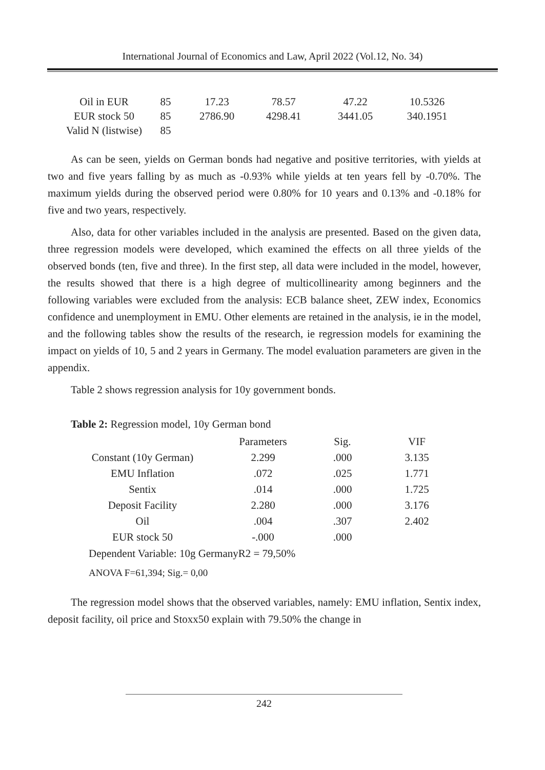International Journal of Economics and Law, April 2022 (Vol.12, No. 34)
| Oil in EUR | 85 | 17.23 | 78.57 | 47.22 | 10.5326 |
| EUR stock 50 | 85 | 2786.90 | 4298.41 | 3441.05 | 340.1951 |
| Valid N (listwise) | 85 | | | | |
As can be seen, yields on German bonds had negative and positive territories, with yields at two and five years falling by as much as -0.93% while yields at ten years fell by -0.70%. The maximum yields during the observed period were 0.80% for 10 years and 0.13% and -0.18% for five and two years, respectively.
Also, data for other variables included in the analysis are presented. Based on the given data, three regression models were developed, which examined the effects on all three yields of the observed bonds (ten, five and three). In the first step, all data were included in the model, however, the results showed that there is a high degree of multicollinearity among beginners and the following variables were excluded from the analysis: ECB balance sheet, ZEW index, Economics confidence and unemployment in EMU. Other elements are retained in the analysis, ie in the model, and the following tables show the results of the research, ie regression models for examining the impact on yields of 10, 5 and 2 years in Germany. The model evaluation parameters are given in the appendix.
Table 2 shows regression analysis for 10y government bonds.
Table 2: Regression model, 10y German bond
| | Parameters | Sig. | VIF |
| --- | --- | --- | --- |
| Constant (10y German) | 2.299 | .000 | 3.135 |
| EMU Inflation | .072 | .025 | 1.771 |
| Sentix | .014 | .000 | 1.725 |
| Deposit Facility | 2.280 | .000 | 3.176 |
| Oil | .004 | .307 | 2.402 |
| EUR stock 50 | -.000 | .000 | |
Dependent Variable: 10g GermanyR2 = 79,50%
ANOVA F=61,394; Sig.= 0,00
The regression model shows that the observed variables, namely: EMU inflation, Sentix index, deposit facility, oil price and Stoxx50 explain with 79.50% the change in
242